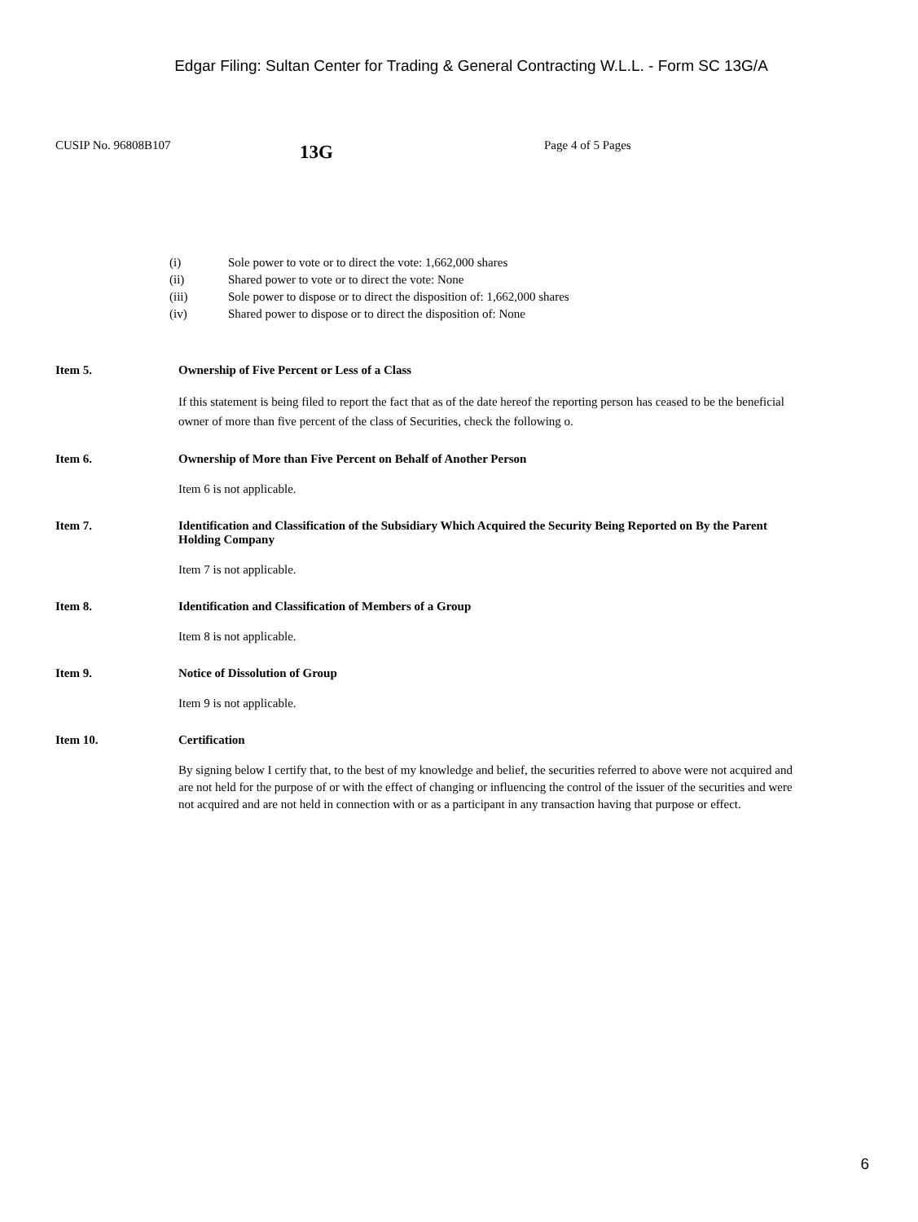Edgar Filing: Sultan Center for Trading & General Contracting W.L.L. - Form SC 13G/A
CUSIP No. 96808B107
13G
Page 4 of 5 Pages
(i) Sole power to vote or to direct the vote: 1,662,000 shares
(ii) Shared power to vote or to direct the vote: None
(iii) Sole power to dispose or to direct the disposition of: 1,662,000 shares
(iv) Shared power to dispose or to direct the disposition of: None
Item 5. Ownership of Five Percent or Less of a Class
If this statement is being filed to report the fact that as of the date hereof the reporting person has ceased to be the beneficial owner of more than five percent of the class of Securities, check the following o.
Item 6. Ownership of More than Five Percent on Behalf of Another Person
Item 6 is not applicable.
Item 7. Identification and Classification of the Subsidiary Which Acquired the Security Being Reported on By the Parent Holding Company
Item 7 is not applicable.
Item 8. Identification and Classification of Members of a Group
Item 8 is not applicable.
Item 9. Notice of Dissolution of Group
Item 9 is not applicable.
Item 10. Certification
By signing below I certify that, to the best of my knowledge and belief, the securities referred to above were not acquired and are not held for the purpose of or with the effect of changing or influencing the control of the issuer of the securities and were not acquired and are not held in connection with or as a participant in any transaction having that purpose or effect.
6